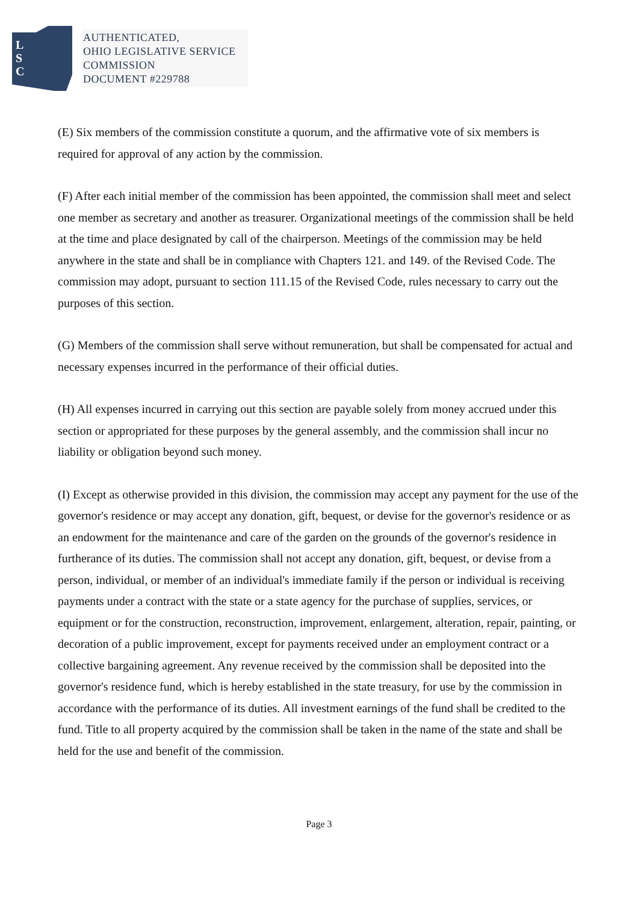L
S
C
AUTHENTICATED,
OHIO LEGISLATIVE SERVICE
COMMISSION
DOCUMENT #229788
(E) Six members of the commission constitute a quorum, and the affirmative vote of six members is required for approval of any action by the commission.
(F) After each initial member of the commission has been appointed, the commission shall meet and select one member as secretary and another as treasurer. Organizational meetings of the commission shall be held at the time and place designated by call of the chairperson. Meetings of the commission may be held anywhere in the state and shall be in compliance with Chapters 121. and 149. of the Revised Code. The commission may adopt, pursuant to section 111.15 of the Revised Code, rules necessary to carry out the purposes of this section.
(G) Members of the commission shall serve without remuneration, but shall be compensated for actual and necessary expenses incurred in the performance of their official duties.
(H) All expenses incurred in carrying out this section are payable solely from money accrued under this section or appropriated for these purposes by the general assembly, and the commission shall incur no liability or obligation beyond such money.
(I) Except as otherwise provided in this division, the commission may accept any payment for the use of the governor's residence or may accept any donation, gift, bequest, or devise for the governor's residence or as an endowment for the maintenance and care of the garden on the grounds of the governor's residence in furtherance of its duties. The commission shall not accept any donation, gift, bequest, or devise from a person, individual, or member of an individual's immediate family if the person or individual is receiving payments under a contract with the state or a state agency for the purchase of supplies, services, or equipment or for the construction, reconstruction, improvement, enlargement, alteration, repair, painting, or decoration of a public improvement, except for payments received under an employment contract or a collective bargaining agreement. Any revenue received by the commission shall be deposited into the governor's residence fund, which is hereby established in the state treasury, for use by the commission in accordance with the performance of its duties. All investment earnings of the fund shall be credited to the fund. Title to all property acquired by the commission shall be taken in the name of the state and shall be held for the use and benefit of the commission.
Page 3